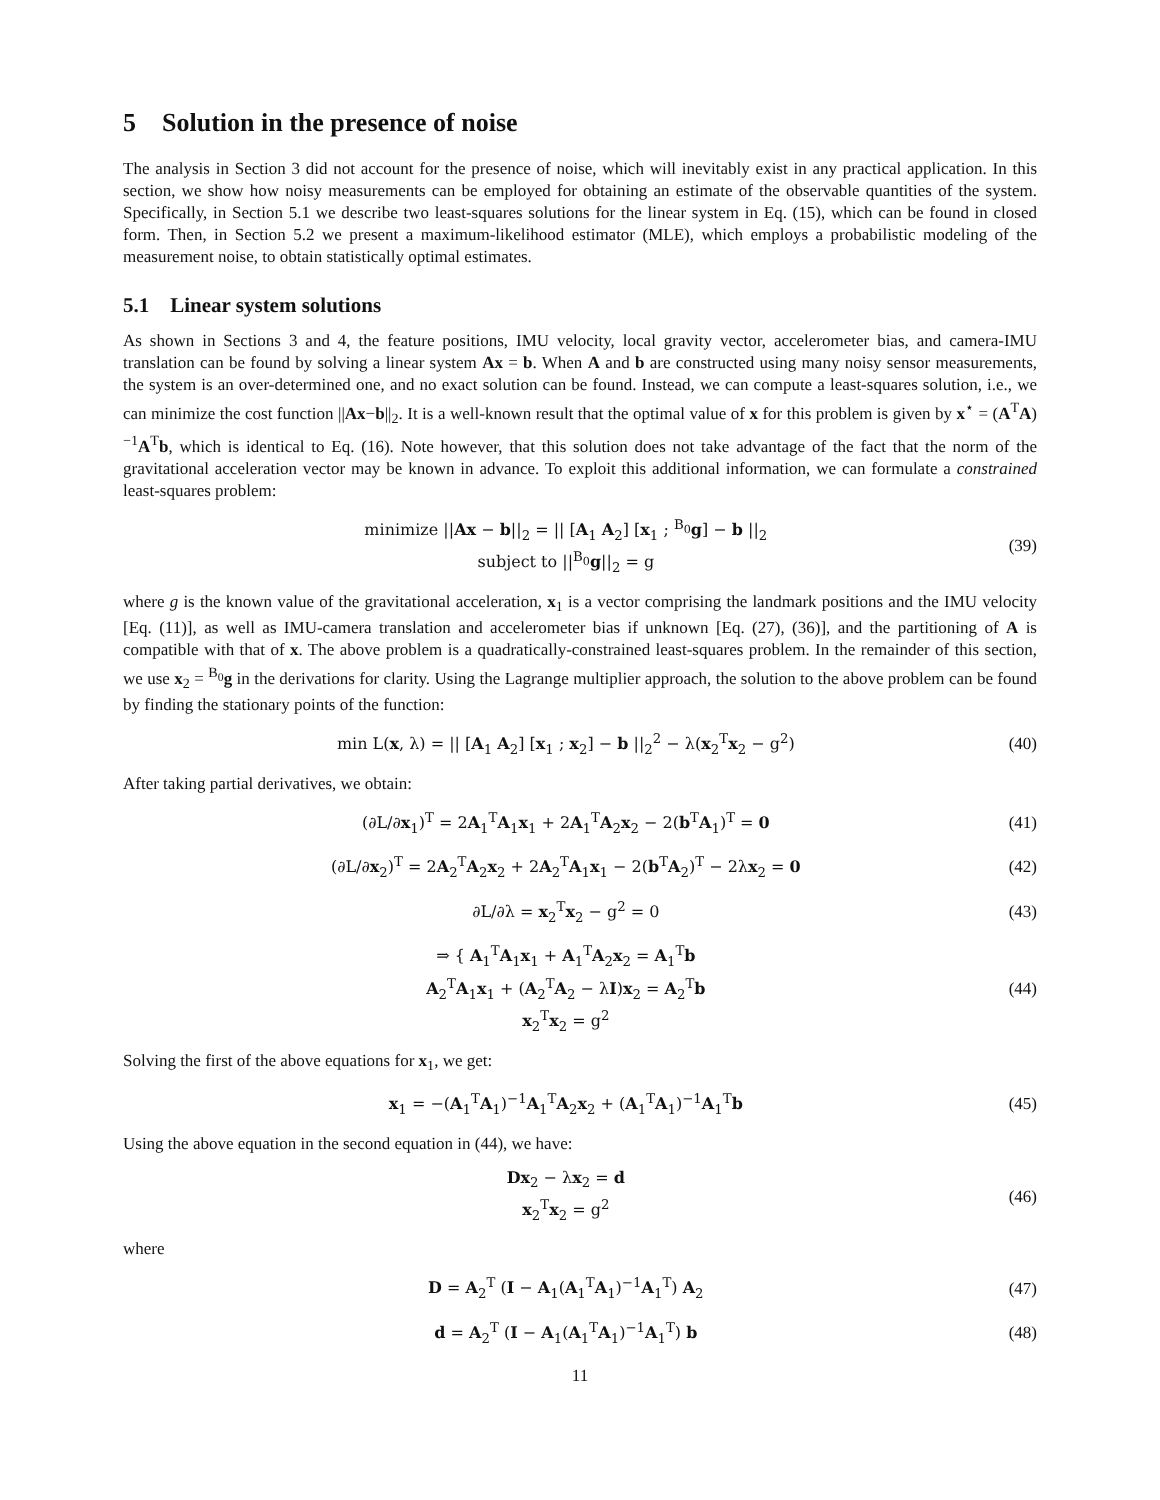5 Solution in the presence of noise
The analysis in Section 3 did not account for the presence of noise, which will inevitably exist in any practical application. In this section, we show how noisy measurements can be employed for obtaining an estimate of the observable quantities of the system. Specifically, in Section 5.1 we describe two least-squares solutions for the linear system in Eq. (15), which can be found in closed form. Then, in Section 5.2 we present a maximum-likelihood estimator (MLE), which employs a probabilistic modeling of the measurement noise, to obtain statistically optimal estimates.
5.1 Linear system solutions
As shown in Sections 3 and 4, the feature positions, IMU velocity, local gravity vector, accelerometer bias, and camera-IMU translation can be found by solving a linear system Ax = b. When A and b are constructed using many noisy sensor measurements, the system is an over-determined one, and no exact solution can be found. Instead, we can compute a least-squares solution, i.e., we can minimize the cost function ||Ax−b||<sub>2</sub>. It is a well-known result that the optimal value of x for this problem is given by x<sup>⋆</sup> = (A<sup>T</sup>A)<sup>−1</sup>A<sup>T</sup>b, which is identical to Eq. (16). Note however, that this solution does not take advantage of the fact that the norm of the gravitational acceleration vector may be known in advance. To exploit this additional information, we can formulate a constrained least-squares problem:
minimize ||Ax − b||<sub>2</sub> = || [A<sub>1</sub> A<sub>2</sub>] [x<sub>1</sub> ; <sup>B<sub>0</sub></sup>g] − b ||<sub>2</sub>
subject to ||<sup>B<sub>0</sub></sup>g||<sub>2</sub> = g
(39)
where g is the known value of the gravitational acceleration, x<sub>1</sub> is a vector comprising the landmark positions and the IMU velocity [Eq. (11)], as well as IMU-camera translation and accelerometer bias if unknown [Eq. (27), (36)], and the partitioning of A is compatible with that of x. The above problem is a quadratically-constrained least-squares problem. In the remainder of this section, we use x<sub>2</sub> = <sup>B<sub>0</sub></sup>g in the derivations for clarity. Using the Lagrange multiplier approach, the solution to the above problem can be found by finding the stationary points of the function:
min L(x, λ) = || [A<sub>1</sub> A<sub>2</sub>] [x<sub>1</sub> ; x<sub>2</sub>] − b ||<sub>2</sub><sup>2</sup> − λ(x<sub>2</sub><sup>T</sup>x<sub>2</sub> − g<sup>2</sup>)
(40)
After taking partial derivatives, we obtain:
(∂L/∂x<sub>1</sub>)<sup>T</sup> = 2A<sub>1</sub><sup>T</sup>A<sub>1</sub>x<sub>1</sub> + 2A<sub>1</sub><sup>T</sup>A<sub>2</sub>x<sub>2</sub> − 2(b<sup>T</sup>A<sub>1</sub>)<sup>T</sup> = 0
(41)
(∂L/∂x<sub>2</sub>)<sup>T</sup> = 2A<sub>2</sub><sup>T</sup>A<sub>2</sub>x<sub>2</sub> + 2A<sub>2</sub><sup>T</sup>A<sub>1</sub>x<sub>1</sub> − 2(b<sup>T</sup>A<sub>2</sub>)<sup>T</sup> − 2λx<sub>2</sub> = 0
(42)
∂L/∂λ = x<sub>2</sub><sup>T</sup>x<sub>2</sub> − g<sup>2</sup> = 0 (43)
⇒ { A<sub>1</sub><sup>T</sup>A<sub>1</sub>x<sub>1</sub> + A<sub>1</sub><sup>T</sup>A<sub>2</sub>x<sub>2</sub> = A<sub>1</sub><sup>T</sup>b
A<sub>2</sub><sup>T</sup>A<sub>1</sub>x<sub>1</sub> + (A<sub>2</sub><sup>T</sup>A<sub>2</sub> − λI)x<sub>2</sub> = A<sub>2</sub><sup>T</sup>b
x<sub>2</sub><sup>T</sup>x<sub>2</sub> = g<sup>2</sup>
(44)
Solving the first of the above equations for x<sub>1</sub>, we get:
x<sub>1</sub> = −(A<sub>1</sub><sup>T</sup>A<sub>1</sub>)<sup>−1</sup>A<sub>1</sub><sup>T</sup>A<sub>2</sub>x<sub>2</sub> + (A<sub>1</sub><sup>T</sup>A<sub>1</sub>)<sup>−1</sup>A<sub>1</sub><sup>T</sup>b
(45)
Using the above equation in the second equation in (44), we have:
Dx<sub>2</sub> − λx<sub>2</sub> = d
x<sub>2</sub><sup>T</sup>x<sub>2</sub> = g<sup>2</sup>
(46)
where
D = A<sub>2</sub><sup>T</sup> (I − A<sub>1</sub>(A<sub>1</sub><sup>T</sup>A<sub>1</sub>)<sup>−1</sup>A<sub>1</sub><sup>T</sup>) A<sub>2</sub>
(47)
d = A<sub>2</sub><sup>T</sup> (I − A<sub>1</sub>(A<sub>1</sub><sup>T</sup>A<sub>1</sub>)<sup>−1</sup>A<sub>1</sub><sup>T</sup>) b (48)
11